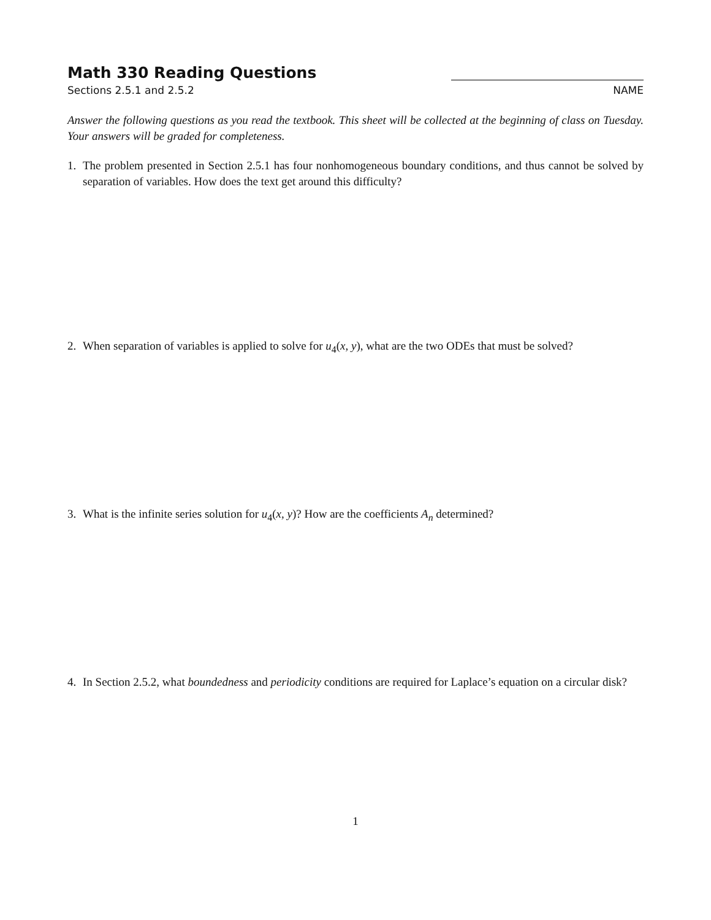Math 330 Reading Questions
Sections 2.5.1 and 2.5.2
NAME
Answer the following questions as you read the textbook. This sheet will be collected at the beginning of class on Tuesday. Your answers will be graded for completeness.
1. The problem presented in Section 2.5.1 has four nonhomogeneous boundary conditions, and thus cannot be solved by separation of variables. How does the text get around this difficulty?
2. When separation of variables is applied to solve for u<sub>4</sub>(x, y), what are the two ODEs that must be solved?
3. What is the infinite series solution for u<sub>4</sub>(x, y)? How are the coefficients A<sub>n</sub> determined?
4. In Section 2.5.2, what boundedness and periodicity conditions are required for Laplace’s equation on a circular disk?
1